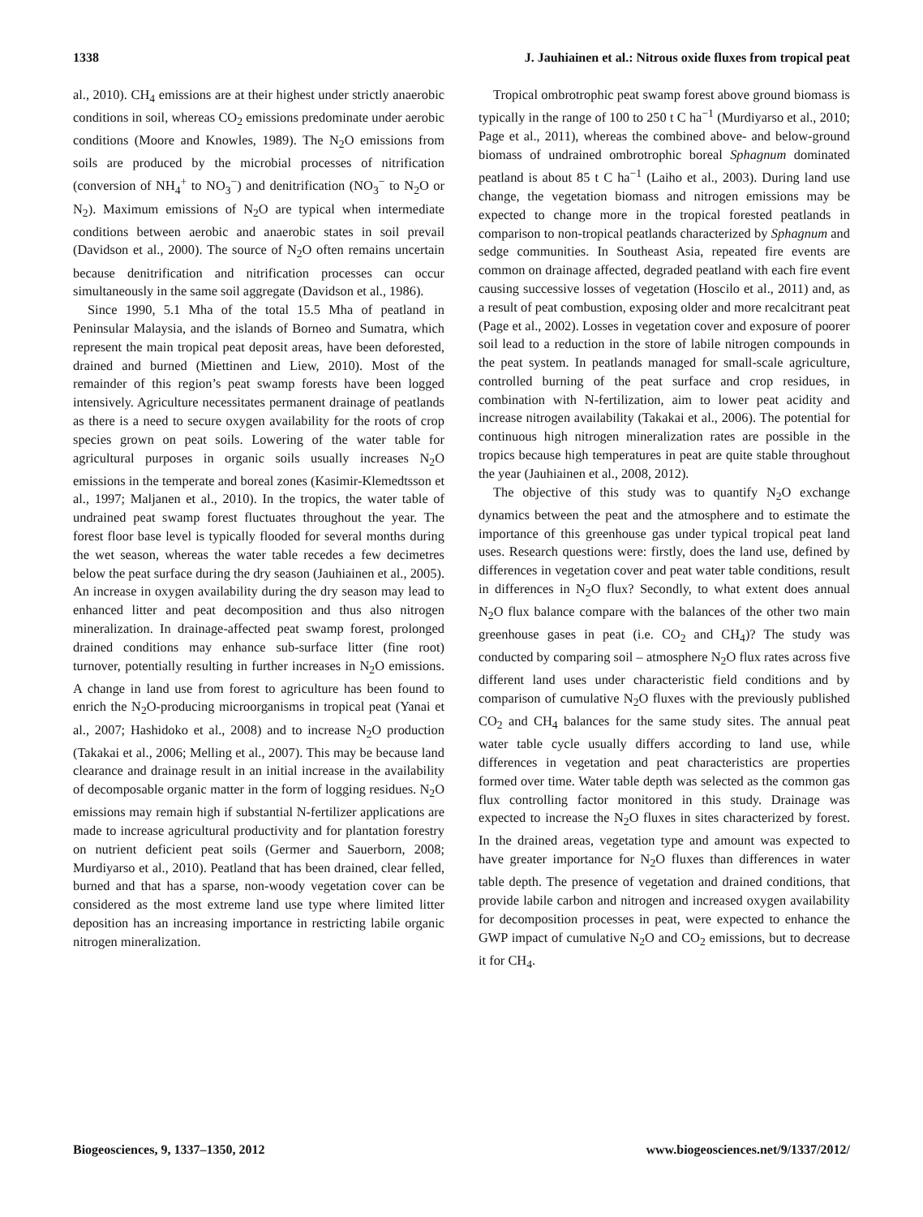1338 J. Jauhiainen et al.: Nitrous oxide fluxes from tropical peat
al., 2010). CH<sub>4</sub> emissions are at their highest under strictly anaerobic conditions in soil, whereas CO<sub>2</sub> emissions predominate under aerobic conditions (Moore and Knowles, 1989). The N<sub>2</sub>O emissions from soils are produced by the microbial processes of nitrification (conversion of NH<sub>4</sub><sup>+</sup> to NO<sub>3</sub><sup>−</sup>) and denitrification (NO<sub>3</sub><sup>−</sup> to N<sub>2</sub>O or N<sub>2</sub>). Maximum emissions of N<sub>2</sub>O are typical when intermediate conditions between aerobic and anaerobic states in soil prevail (Davidson et al., 2000). The source of N<sub>2</sub>O often remains uncertain because denitrification and nitrification processes can occur simultaneously in the same soil aggregate (Davidson et al., 1986).
Since 1990, 5.1 Mha of the total 15.5 Mha of peatland in Peninsular Malaysia, and the islands of Borneo and Sumatra, which represent the main tropical peat deposit areas, have been deforested, drained and burned (Miettinen and Liew, 2010). Most of the remainder of this region’s peat swamp forests have been logged intensively. Agriculture necessitates permanent drainage of peatlands as there is a need to secure oxygen availability for the roots of crop species grown on peat soils. Lowering of the water table for agricultural purposes in organic soils usually increases N<sub>2</sub>O emissions in the temperate and boreal zones (Kasimir-Klemedtsson et al., 1997; Maljanen et al., 2010). In the tropics, the water table of undrained peat swamp forest fluctuates throughout the year. The forest floor base level is typically flooded for several months during the wet season, whereas the water table recedes a few decimetres below the peat surface during the dry season (Jauhiainen et al., 2005). An increase in oxygen availability during the dry season may lead to enhanced litter and peat decomposition and thus also nitrogen mineralization. In drainage-affected peat swamp forest, prolonged drained conditions may enhance sub-surface litter (fine root) turnover, potentially resulting in further increases in N<sub>2</sub>O emissions. A change in land use from forest to agriculture has been found to enrich the N<sub>2</sub>O-producing microorganisms in tropical peat (Yanai et al., 2007; Hashidoko et al., 2008) and to increase N<sub>2</sub>O production (Takakai et al., 2006; Melling et al., 2007). This may be because land clearance and drainage result in an initial increase in the availability of decomposable organic matter in the form of logging residues. N<sub>2</sub>O emissions may remain high if substantial N-fertilizer applications are made to increase agricultural productivity and for plantation forestry on nutrient deficient peat soils (Germer and Sauerborn, 2008; Murdiyarso et al., 2010). Peatland that has been drained, clear felled, burned and that has a sparse, non-woody vegetation cover can be considered as the most extreme land use type where limited litter deposition has an increasing importance in restricting labile organic nitrogen mineralization.
Tropical ombrotrophic peat swamp forest above ground biomass is typically in the range of 100 to 250 t C ha<sup>−1</sup> (Murdiyarso et al., 2010; Page et al., 2011), whereas the combined above- and below-ground biomass of undrained ombrotrophic boreal Sphagnum dominated peatland is about 85 t C ha<sup>−1</sup> (Laiho et al., 2003). During land use change, the vegetation biomass and nitrogen emissions may be expected to change more in the tropical forested peatlands in comparison to non-tropical peatlands characterized by Sphagnum and sedge communities. In Southeast Asia, repeated fire events are common on drainage affected, degraded peatland with each fire event causing successive losses of vegetation (Hoscilo et al., 2011) and, as a result of peat combustion, exposing older and more recalcitrant peat (Page et al., 2002). Losses in vegetation cover and exposure of poorer soil lead to a reduction in the store of labile nitrogen compounds in the peat system. In peatlands managed for small-scale agriculture, controlled burning of the peat surface and crop residues, in combination with N-fertilization, aim to lower peat acidity and increase nitrogen availability (Takakai et al., 2006). The potential for continuous high nitrogen mineralization rates are possible in the tropics because high temperatures in peat are quite stable throughout the year (Jauhiainen et al., 2008, 2012).
The objective of this study was to quantify N<sub>2</sub>O exchange dynamics between the peat and the atmosphere and to estimate the importance of this greenhouse gas under typical tropical peat land uses. Research questions were: firstly, does the land use, defined by differences in vegetation cover and peat water table conditions, result in differences in N<sub>2</sub>O flux? Secondly, to what extent does annual N<sub>2</sub>O flux balance compare with the balances of the other two main greenhouse gases in peat (i.e. CO<sub>2</sub> and CH<sub>4</sub>)? The study was conducted by comparing soil – atmosphere N<sub>2</sub>O flux rates across five different land uses under characteristic field conditions and by comparison of cumulative N<sub>2</sub>O fluxes with the previously published CO<sub>2</sub> and CH<sub>4</sub> balances for the same study sites. The annual peat water table cycle usually differs according to land use, while differences in vegetation and peat characteristics are properties formed over time. Water table depth was selected as the common gas flux controlling factor monitored in this study. Drainage was expected to increase the N<sub>2</sub>O fluxes in sites characterized by forest. In the drained areas, vegetation type and amount was expected to have greater importance for N<sub>2</sub>O fluxes than differences in water table depth. The presence of vegetation and drained conditions, that provide labile carbon and nitrogen and increased oxygen availability for decomposition processes in peat, were expected to enhance the GWP impact of cumulative N<sub>2</sub>O and CO<sub>2</sub> emissions, but to decrease it for CH<sub>4</sub>.
Biogeosciences, 9, 1337–1350, 2012 www.biogeosciences.net/9/1337/2012/